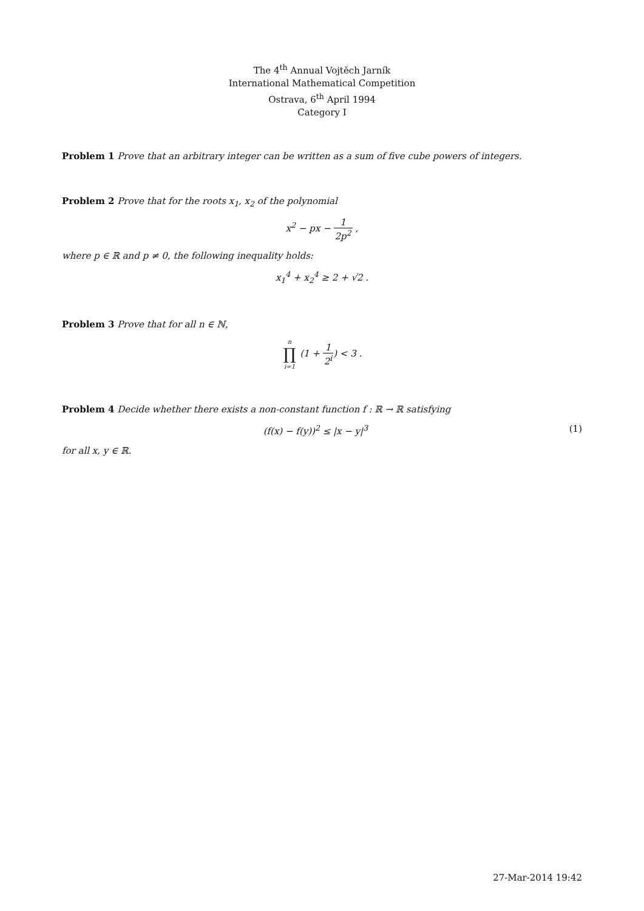The 4<sup>th</sup> Annual Vojtěch Jarník
International Mathematical Competition
Ostrava, 6<sup>th</sup> April 1994
Category I
Problem 1 Prove that an arbitrary integer can be written as a sum of five cube powers of integers.
Problem 2 Prove that for the roots x<sub>1</sub>, x<sub>2</sub> of the polynomial
x<sup>2</sup> − px − 1 2p<sup>2</sup> ,
where p ∈ ℝ and p ≠ 0, the following inequality holds:
x<sub>1</sub><sup>4</sup> + x<sub>2</sub><sup>4</sup> ≥ 2 + √2 .
Problem 3 Prove that for all n ∈ ℕ,
n ∏ i=1 (1 + 1 2<sup>i</sup>) < 3 .
Problem 4 Decide whether there exists a non-constant function f : ℝ → ℝ satisfying
(f(x) − f(y))<sup>2</sup> ≤ |x − y|<sup>3</sup> (1)
for all x, y ∈ ℝ.
27-Mar-2014 19:42